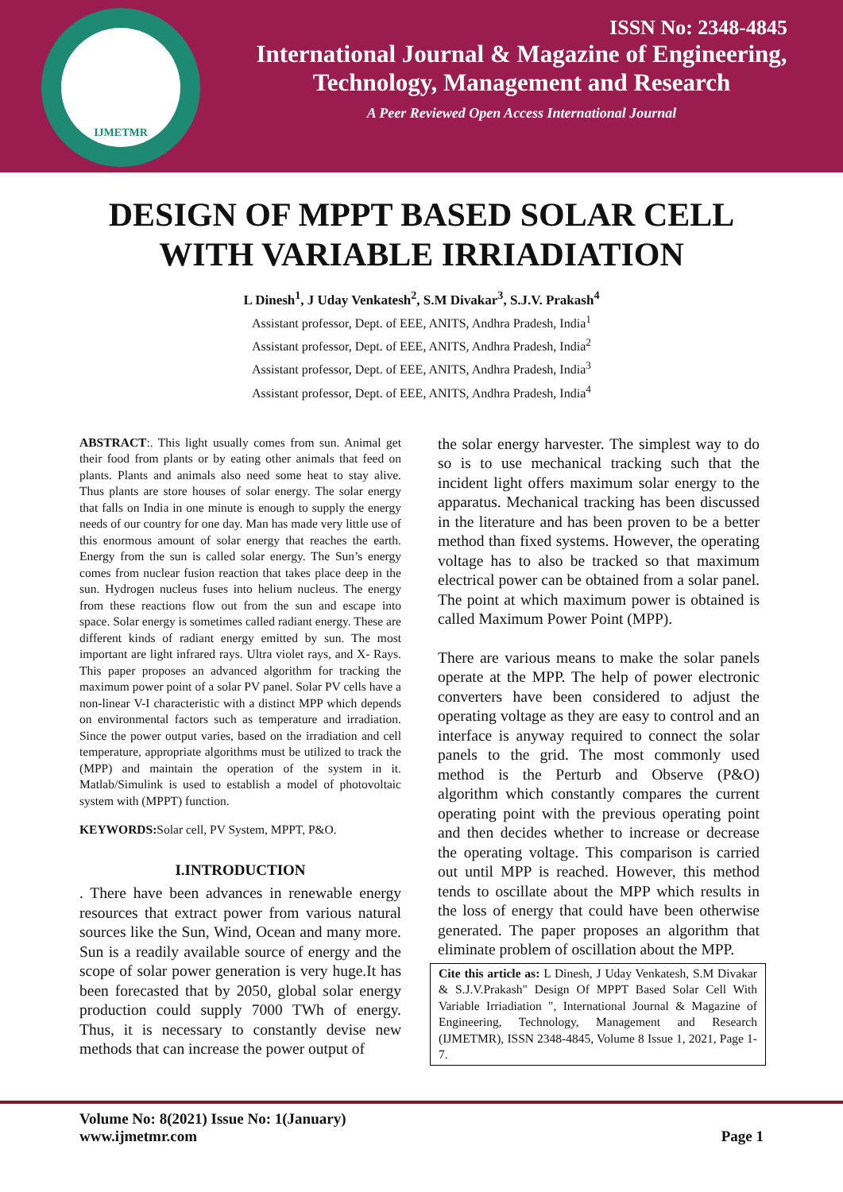IJMETMR
ISSN No: 2348-4845
International Journal & Magazine of Engineering,
Technology, Management and Research
A Peer Reviewed Open Access International Journal
DESIGN OF MPPT BASED SOLAR CELL
WITH VARIABLE IRRIADIATION
L Dinesh<sup>1</sup>, J Uday Venkatesh<sup>2</sup>, S.M Divakar<sup>3</sup>, S.J.V. Prakash<sup>4</sup>
Assistant professor, Dept. of EEE, ANITS, Andhra Pradesh, India<sup>1</sup>
Assistant professor, Dept. of EEE, ANITS, Andhra Pradesh, India<sup>2</sup>
Assistant professor, Dept. of EEE, ANITS, Andhra Pradesh, India<sup>3</sup>
Assistant professor, Dept. of EEE, ANITS, Andhra Pradesh, India<sup>4</sup>
ABSTRACT:. This light usually comes from sun. Animal get their food from plants or by eating other animals that feed on plants. Plants and animals also need some heat to stay alive. Thus plants are store houses of solar energy. The solar energy that falls on India in one minute is enough to supply the energy needs of our country for one day. Man has made very little use of this enormous amount of solar energy that reaches the earth. Energy from the sun is called solar energy. The Sun’s energy comes from nuclear fusion reaction that takes place deep in the sun. Hydrogen nucleus fuses into helium nucleus. The energy from these reactions flow out from the sun and escape into space. Solar energy is sometimes called radiant energy. These are different kinds of radiant energy emitted by sun. The most important are light infrared rays. Ultra violet rays, and X- Rays. This paper proposes an advanced algorithm for tracking the maximum power point of a solar PV panel. Solar PV cells have a non-linear V-I characteristic with a distinct MPP which depends on environmental factors such as temperature and irradiation. Since the power output varies, based on the irradiation and cell temperature, appropriate algorithms must be utilized to track the (MPP) and maintain the operation of the system in it. Matlab/Simulink is used to establish a model of photovoltaic system with (MPPT) function.
KEYWORDS: Solar cell, PV System, MPPT, P&O.
I.INTRODUCTION
. There have been advances in renewable energy resources that extract power from various natural sources like the Sun, Wind, Ocean and many more. Sun is a readily available source of energy and the scope of solar power generation is very huge.It has been forecasted that by 2050, global solar energy production could supply 7000 TWh of energy. Thus, it is necessary to constantly devise new methods that can increase the power output of
the solar energy harvester. The simplest way to do so is to use mechanical tracking such that the incident light offers maximum solar energy to the apparatus. Mechanical tracking has been discussed in the literature and has been proven to be a better method than fixed systems. However, the operating voltage has to also be tracked so that maximum electrical power can be obtained from a solar panel. The point at which maximum power is obtained is called Maximum Power Point (MPP).
There are various means to make the solar panels operate at the MPP. The help of power electronic converters have been considered to adjust the operating voltage as they are easy to control and an interface is anyway required to connect the solar panels to the grid. The most commonly used method is the Perturb and Observe (P&O) algorithm which constantly compares the current operating point with the previous operating point and then decides whether to increase or decrease the operating voltage. This comparison is carried out until MPP is reached. However, this method tends to oscillate about the MPP which results in the loss of energy that could have been otherwise generated. The paper proposes an algorithm that eliminate problem of oscillation about the MPP.
Cite this article as: L Dinesh, J Uday Venkatesh, S.M Divakar & S.J.V.Prakash" Design Of MPPT Based Solar Cell With Variable Irriadiation ", International Journal & Magazine of Engineering, Technology, Management and Research (IJMETMR), ISSN 2348-4845, Volume 8 Issue 1, 2021, Page 1-7.
Volume No: 8(2021) Issue No: 1(January)
www.ijmetmr.com
Page 1